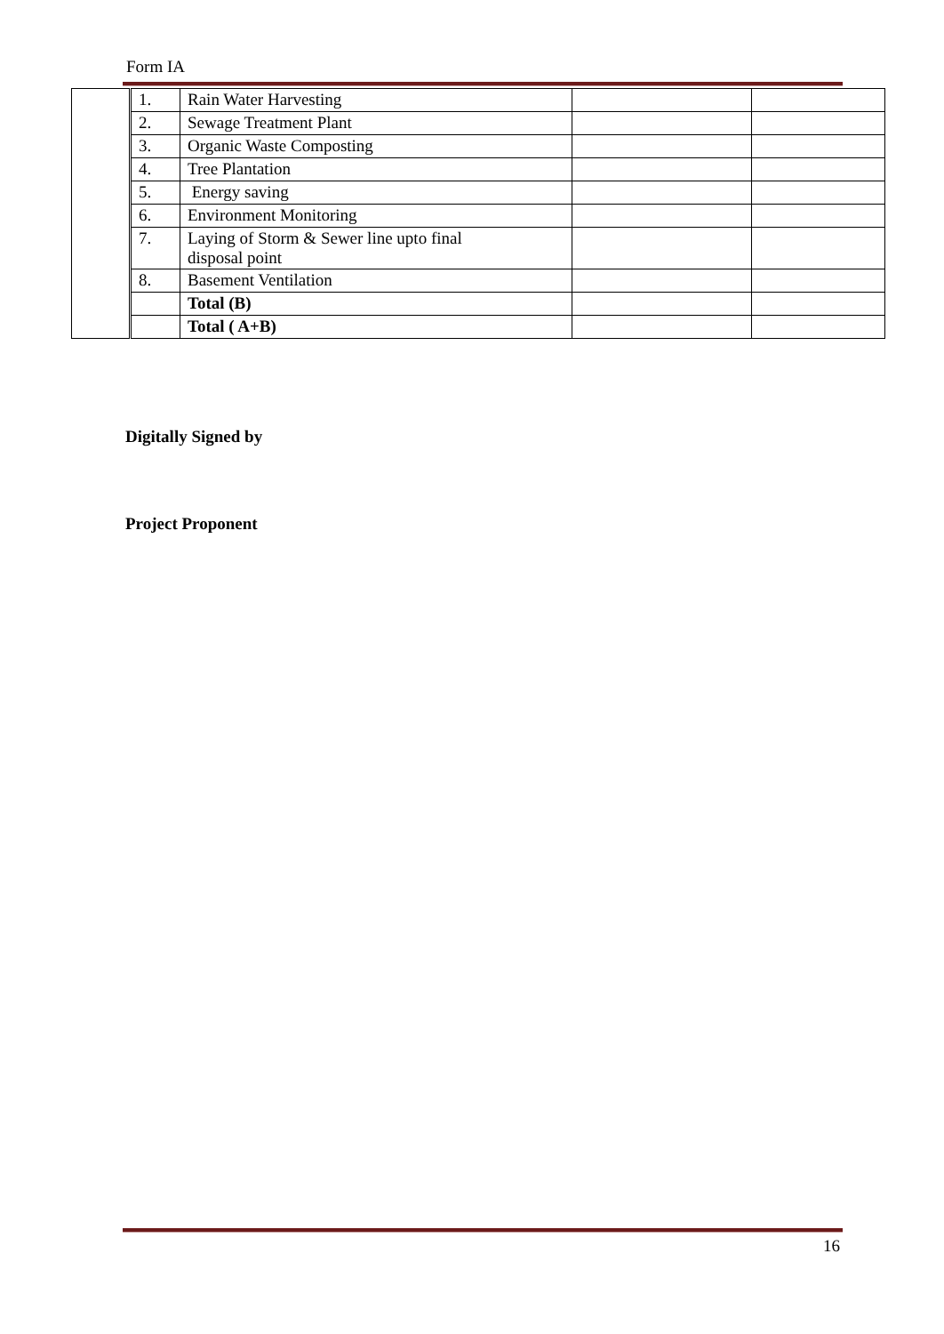Form IA
| | 1. | Rain Water Harvesting | | |
| | 2. | Sewage Treatment Plant | | |
| | 3. | Organic Waste Composting | | |
| | 4. | Tree Plantation | | |
| | 5. | Energy saving | | |
| | 6. | Environment Monitoring | | |
| | 7. | Laying of Storm & Sewer line upto final disposal point | | |
| | 8. | Basement Ventilation | | |
| | | Total (B) | | |
| | | Total ( A+B) | | |
Digitally Signed by
Project Proponent
16